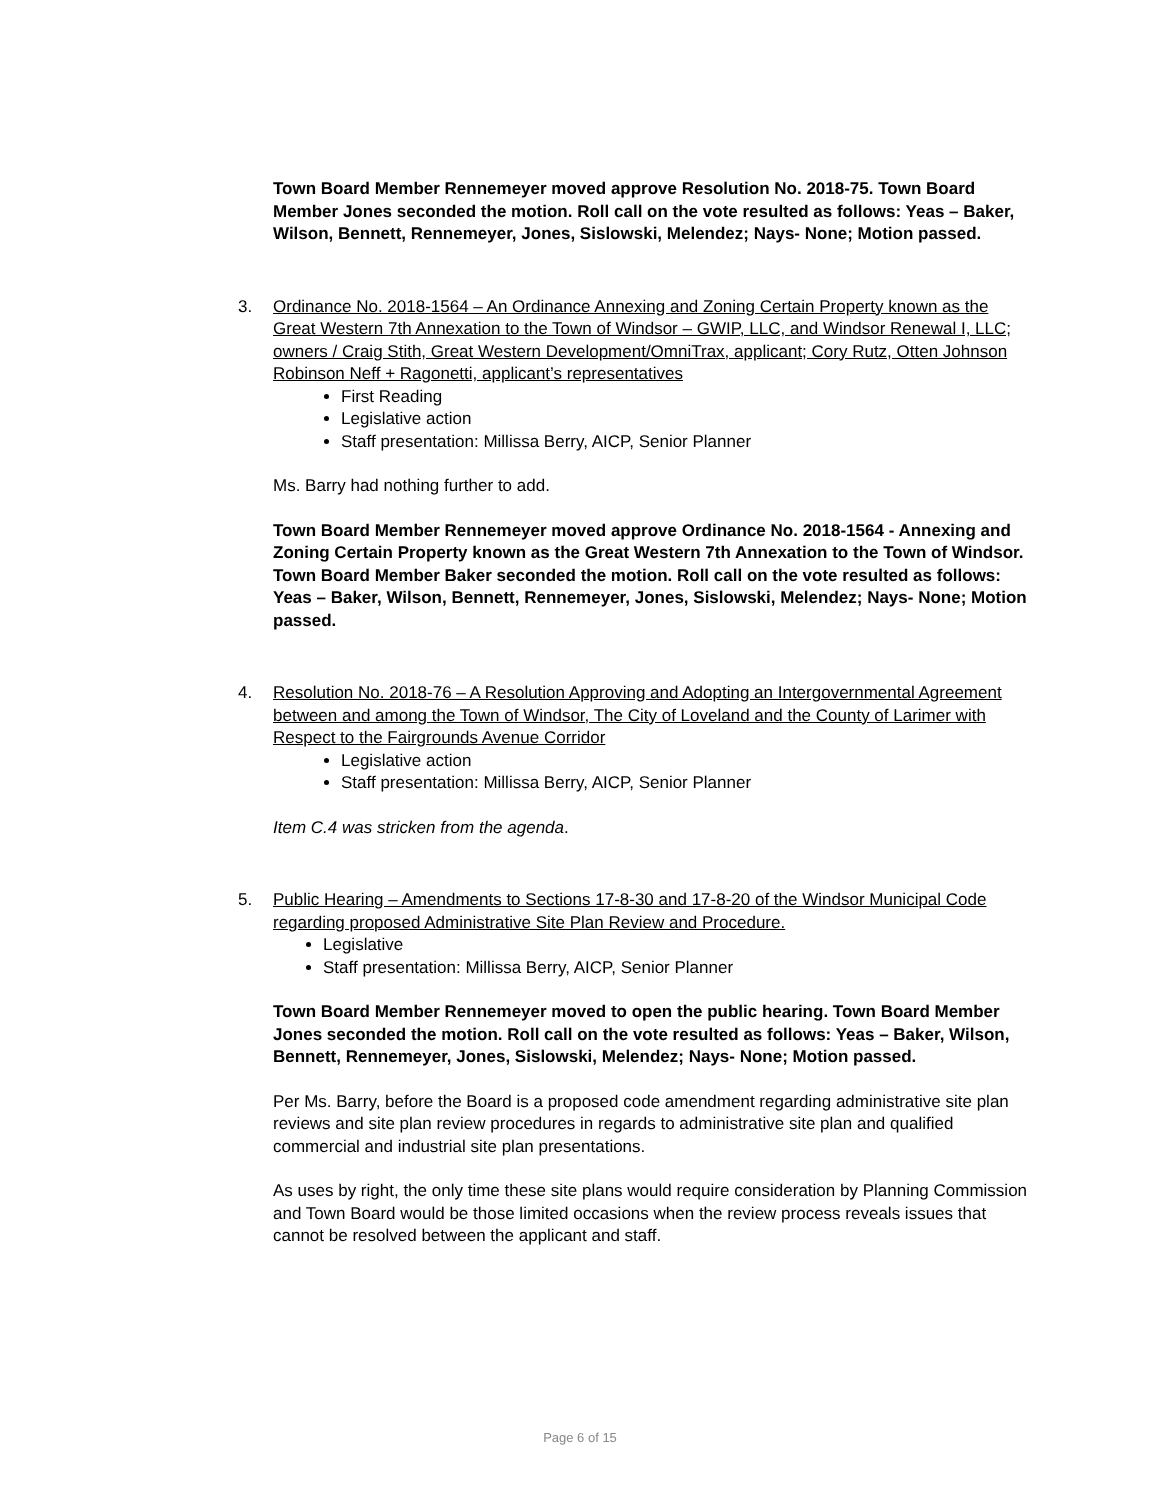Town Board Member Rennemeyer moved approve Resolution No. 2018-75. Town Board Member Jones seconded the motion. Roll call on the vote resulted as follows: Yeas – Baker, Wilson, Bennett, Rennemeyer, Jones, Sislowski, Melendez; Nays- None; Motion passed.
3. Ordinance No. 2018-1564 – An Ordinance Annexing and Zoning Certain Property known as the Great Western 7th Annexation to the Town of Windsor – GWIP, LLC, and Windsor Renewal I, LLC; owners / Craig Stith, Great Western Development/OmniTrax, applicant; Cory Rutz, Otten Johnson Robinson Neff + Ragonetti, applicant’s representatives
First Reading
Legislative action
Staff presentation: Millissa Berry, AICP, Senior Planner
Ms. Barry had nothing further to add.
Town Board Member Rennemeyer moved approve Ordinance No. 2018-1564 - Annexing and Zoning Certain Property known as the Great Western 7th Annexation to the Town of Windsor. Town Board Member Baker seconded the motion. Roll call on the vote resulted as follows: Yeas – Baker, Wilson, Bennett, Rennemeyer, Jones, Sislowski, Melendez; Nays- None; Motion passed.
4. Resolution No. 2018-76 – A Resolution Approving and Adopting an Intergovernmental Agreement between and among the Town of Windsor, The City of Loveland and the County of Larimer with Respect to the Fairgrounds Avenue Corridor
Legislative action
Staff presentation: Millissa Berry, AICP, Senior Planner
Item C.4 was stricken from the agenda.
5. Public Hearing – Amendments to Sections 17-8-30 and 17-8-20 of the Windsor Municipal Code regarding proposed Administrative Site Plan Review and Procedure.
Legislative
Staff presentation: Millissa Berry, AICP, Senior Planner
Town Board Member Rennemeyer moved to open the public hearing. Town Board Member Jones seconded the motion. Roll call on the vote resulted as follows: Yeas – Baker, Wilson, Bennett, Rennemeyer, Jones, Sislowski, Melendez; Nays- None; Motion passed.
Per Ms. Barry, before the Board is a proposed code amendment regarding administrative site plan reviews and site plan review procedures in regards to administrative site plan and qualified commercial and industrial site plan presentations.
As uses by right, the only time these site plans would require consideration by Planning Commission and Town Board would be those limited occasions when the review process reveals issues that cannot be resolved between the applicant and staff.
Page 6 of 15